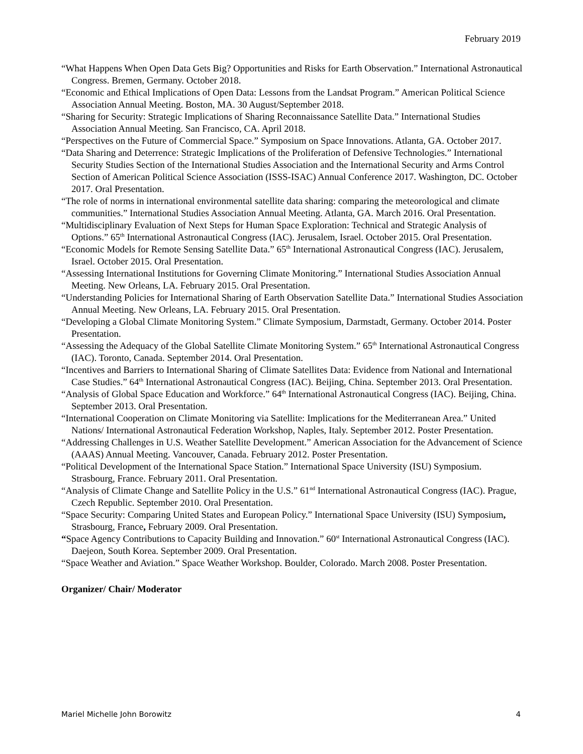February 2019
“What Happens When Open Data Gets Big? Opportunities and Risks for Earth Observation.” International Astronautical Congress. Bremen, Germany. October 2018.
“Economic and Ethical Implications of Open Data: Lessons from the Landsat Program.” American Political Science Association Annual Meeting. Boston, MA. 30 August/September 2018.
“Sharing for Security: Strategic Implications of Sharing Reconnaissance Satellite Data.” International Studies Association Annual Meeting. San Francisco, CA. April 2018.
“Perspectives on the Future of Commercial Space.” Symposium on Space Innovations. Atlanta, GA. October 2017.
“Data Sharing and Deterrence: Strategic Implications of the Proliferation of Defensive Technologies.” International Security Studies Section of the International Studies Association and the International Security and Arms Control Section of American Political Science Association (ISSS-ISAC) Annual Conference 2017. Washington, DC. October 2017. Oral Presentation.
“The role of norms in international environmental satellite data sharing: comparing the meteorological and climate communities.” International Studies Association Annual Meeting. Atlanta, GA. March 2016. Oral Presentation.
“Multidisciplinary Evaluation of Next Steps for Human Space Exploration: Technical and Strategic Analysis of Options.” 65<sup>th</sup> International Astronautical Congress (IAC). Jerusalem, Israel. October 2015. Oral Presentation.
“Economic Models for Remote Sensing Satellite Data.” 65<sup>th</sup> International Astronautical Congress (IAC). Jerusalem, Israel. October 2015. Oral Presentation.
“Assessing International Institutions for Governing Climate Monitoring.” International Studies Association Annual Meeting. New Orleans, LA. February 2015. Oral Presentation.
“Understanding Policies for International Sharing of Earth Observation Satellite Data.” International Studies Association Annual Meeting. New Orleans, LA. February 2015. Oral Presentation.
“Developing a Global Climate Monitoring System.” Climate Symposium, Darmstadt, Germany. October 2014. Poster Presentation.
“Assessing the Adequacy of the Global Satellite Climate Monitoring System.” 65<sup>th</sup> International Astronautical Congress (IAC). Toronto, Canada. September 2014. Oral Presentation.
“Incentives and Barriers to International Sharing of Climate Satellites Data: Evidence from National and International Case Studies.” 64<sup>th</sup> International Astronautical Congress (IAC). Beijing, China. September 2013. Oral Presentation.
“Analysis of Global Space Education and Workforce.” 64<sup>th</sup> International Astronautical Congress (IAC). Beijing, China. September 2013. Oral Presentation.
“International Cooperation on Climate Monitoring via Satellite: Implications for the Mediterranean Area.” United Nations/ International Astronautical Federation Workshop, Naples, Italy. September 2012. Poster Presentation.
“Addressing Challenges in U.S. Weather Satellite Development.” American Association for the Advancement of Science (AAAS) Annual Meeting. Vancouver, Canada. February 2012. Poster Presentation.
“Political Development of the International Space Station.” International Space University (ISU) Symposium. Strasbourg, France. February 2011. Oral Presentation.
“Analysis of Climate Change and Satellite Policy in the U.S.” 61<sup>nd</sup> International Astronautical Congress (IAC). Prague, Czech Republic. September 2010. Oral Presentation.
“Space Security: Comparing United States and European Policy.” International Space University (ISU) Symposium, Strasbourg, France, February 2009. Oral Presentation.
“Space Agency Contributions to Capacity Building and Innovation.” 60<sup>st</sup> International Astronautical Congress (IAC). Daejeon, South Korea. September 2009. Oral Presentation.
“Space Weather and Aviation.” Space Weather Workshop. Boulder, Colorado. March 2008. Poster Presentation.
Organizer/ Chair/ Moderator
Mariel Michelle John Borowitz 4